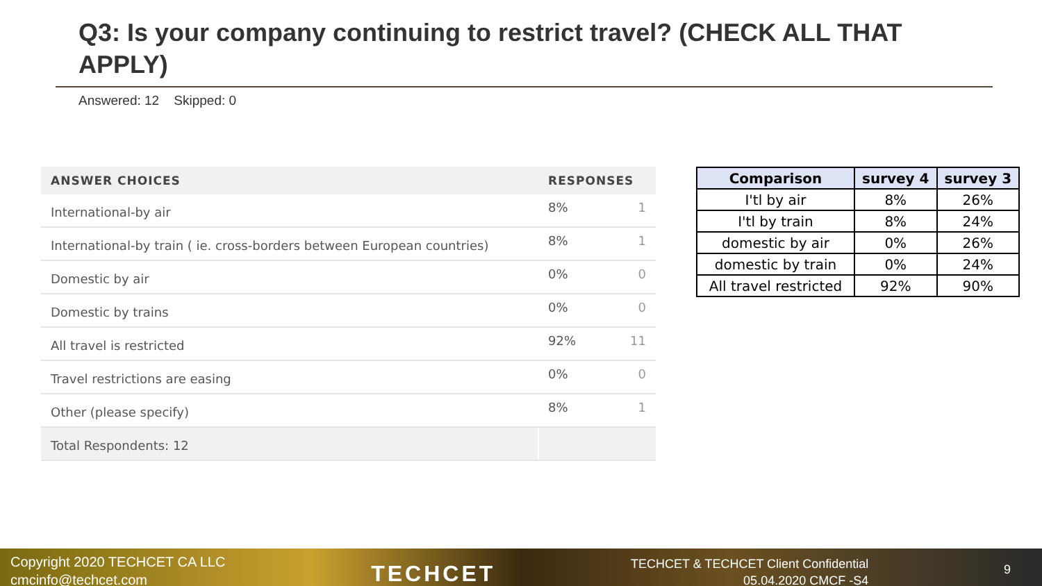Q3: Is your company continuing to restrict travel? (CHECK ALL THAT APPLY)
Answered: 12 Skipped: 0
| ANSWER CHOICES | RESPONSES | |
| --- | --- | --- |
| International-by air | 8% | 1 |
| International-by train ( ie. cross-borders between European countries) | 8% | 1 |
| Domestic by air | 0% | 0 |
| Domestic by trains | 0% | 0 |
| All travel is restricted | 92% | 11 |
| Travel restrictions are easing | 0% | 0 |
| Other (please specify) | 8% | 1 |
| Total Respondents: 12 | | |
| Comparison | survey 4 | survey 3 |
| --- | --- | --- |
| I'tl by air | 8% | 26% |
| I'tl by train | 8% | 24% |
| domestic by air | 0% | 26% |
| domestic by train | 0% | 24% |
| All travel restricted | 92% | 90% |
Copyright 2020 TECHCET CA LLC
cmcinfo@techcet.com
TECHCET
TECHCET & TECHCET Client Confidential
05.04.2020 CMCF -S4
9